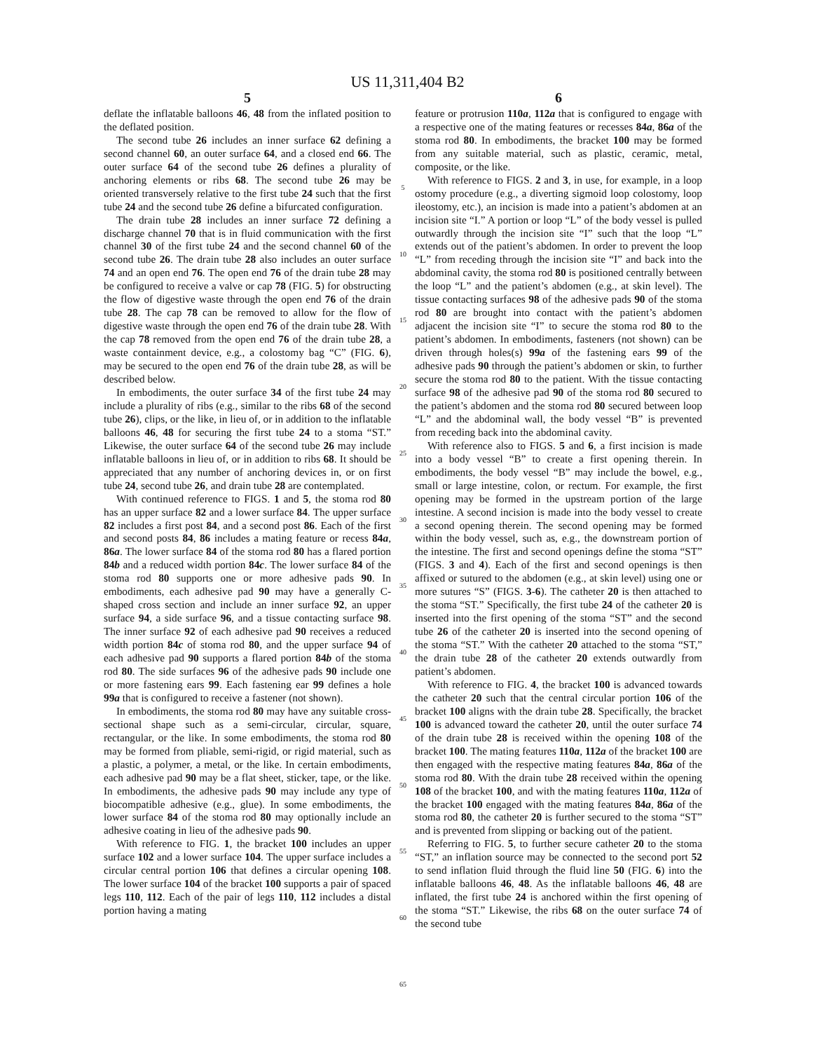US 11,311,404 B2
5
deflate the inflatable balloons 46, 48 from the inflated position to the deflated position.
The second tube 26 includes an inner surface 62 defining a second channel 60, an outer surface 64, and a closed end 66. The outer surface 64 of the second tube 26 defines a plurality of anchoring elements or ribs 68. The second tube 26 may be oriented transversely relative to the first tube 24 such that the first tube 24 and the second tube 26 define a bifurcated configuration.
The drain tube 28 includes an inner surface 72 defining a discharge channel 70 that is in fluid communication with the first channel 30 of the first tube 24 and the second channel 60 of the second tube 26. The drain tube 28 also includes an outer surface 74 and an open end 76. The open end 76 of the drain tube 28 may be configured to receive a valve or cap 78 (FIG. 5) for obstructing the flow of digestive waste through the open end 76 of the drain tube 28. The cap 78 can be removed to allow for the flow of digestive waste through the open end 76 of the drain tube 28. With the cap 78 removed from the open end 76 of the drain tube 28, a waste containment device, e.g., a colostomy bag “C” (FIG. 6), may be secured to the open end 76 of the drain tube 28, as will be described below.
In embodiments, the outer surface 34 of the first tube 24 may include a plurality of ribs (e.g., similar to the ribs 68 of the second tube 26), clips, or the like, in lieu of, or in addition to the inflatable balloons 46, 48 for securing the first tube 24 to a stoma “ST.” Likewise, the outer surface 64 of the second tube 26 may include inflatable balloons in lieu of, or in addition to ribs 68. It should be appreciated that any number of anchoring devices in, or on first tube 24, second tube 26, and drain tube 28 are contemplated.
With continued reference to FIGS. 1 and 5, the stoma rod 80 has an upper surface 82 and a lower surface 84. The upper surface 82 includes a first post 84, and a second post 86. Each of the first and second posts 84, 86 includes a mating feature or recess 84a, 86a. The lower surface 84 of the stoma rod 80 has a flared portion 84b and a reduced width portion 84c. The lower surface 84 of the stoma rod 80 supports one or more adhesive pads 90. In embodiments, each adhesive pad 90 may have a generally C-shaped cross section and include an inner surface 92, an upper surface 94, a side surface 96, and a tissue contacting surface 98. The inner surface 92 of each adhesive pad 90 receives a reduced width portion 84c of stoma rod 80, and the upper surface 94 of each adhesive pad 90 supports a flared portion 84b of the stoma rod 80. The side surfaces 96 of the adhesive pads 90 include one or more fastening ears 99. Each fastening ear 99 defines a hole 99a that is configured to receive a fastener (not shown).
In embodiments, the stoma rod 80 may have any suitable cross-sectional shape such as a semi-circular, circular, square, rectangular, or the like. In some embodiments, the stoma rod 80 may be formed from pliable, semi-rigid, or rigid material, such as a plastic, a polymer, a metal, or the like. In certain embodiments, each adhesive pad 90 may be a flat sheet, sticker, tape, or the like. In embodiments, the adhesive pads 90 may include any type of biocompatible adhesive (e.g., glue). In some embodiments, the lower surface 84 of the stoma rod 80 may optionally include an adhesive coating in lieu of the adhesive pads 90.
With reference to FIG. 1, the bracket 100 includes an upper surface 102 and a lower surface 104. The upper surface includes a circular central portion 106 that defines a circular opening 108. The lower surface 104 of the bracket 100 supports a pair of spaced legs 110, 112. Each of the pair of legs 110, 112 includes a distal portion having a mating
5
10
15
20
25
30
35
40
45
50
55
60
65
6
feature or protrusion 110a, 112a that is configured to engage with a respective one of the mating features or recesses 84a, 86a of the stoma rod 80. In embodiments, the bracket 100 may be formed from any suitable material, such as plastic, ceramic, metal, composite, or the like.
With reference to FIGS. 2 and 3, in use, for example, in a loop ostomy procedure (e.g., a diverting sigmoid loop colostomy, loop ileostomy, etc.), an incision is made into a patient’s abdomen at an incision site “I.” A portion or loop “L” of the body vessel is pulled outwardly through the incision site “I” such that the loop “L” extends out of the patient’s abdomen. In order to prevent the loop “L” from receding through the incision site “I” and back into the abdominal cavity, the stoma rod 80 is positioned centrally between the loop “L” and the patient’s abdomen (e.g., at skin level). The tissue contacting surfaces 98 of the adhesive pads 90 of the stoma rod 80 are brought into contact with the patient’s abdomen adjacent the incision site “I” to secure the stoma rod 80 to the patient’s abdomen. In embodiments, fasteners (not shown) can be driven through holes(s) 99a of the fastening ears 99 of the adhesive pads 90 through the patient’s abdomen or skin, to further secure the stoma rod 80 to the patient. With the tissue contacting surface 98 of the adhesive pad 90 of the stoma rod 80 secured to the patient’s abdomen and the stoma rod 80 secured between loop “L” and the abdominal wall, the body vessel “B” is prevented from receding back into the abdominal cavity.
With reference also to FIGS. 5 and 6, a first incision is made into a body vessel “B” to create a first opening therein. In embodiments, the body vessel “B” may include the bowel, e.g., small or large intestine, colon, or rectum. For example, the first opening may be formed in the upstream portion of the large intestine. A second incision is made into the body vessel to create a second opening therein. The second opening may be formed within the body vessel, such as, e.g., the downstream portion of the intestine. The first and second openings define the stoma “ST” (FIGS. 3 and 4). Each of the first and second openings is then affixed or sutured to the abdomen (e.g., at skin level) using one or more sutures “S” (FIGS. 3-6). The catheter 20 is then attached to the stoma “ST.” Specifically, the first tube 24 of the catheter 20 is inserted into the first opening of the stoma “ST” and the second tube 26 of the catheter 20 is inserted into the second opening of the stoma “ST.” With the catheter 20 attached to the stoma “ST,” the drain tube 28 of the catheter 20 extends outwardly from patient’s abdomen.
With reference to FIG. 4, the bracket 100 is advanced towards the catheter 20 such that the central circular portion 106 of the bracket 100 aligns with the drain tube 28. Specifically, the bracket 100 is advanced toward the catheter 20, until the outer surface 74 of the drain tube 28 is received within the opening 108 of the bracket 100. The mating features 110a, 112a of the bracket 100 are then engaged with the respective mating features 84a, 86a of the stoma rod 80. With the drain tube 28 received within the opening 108 of the bracket 100, and with the mating features 110a, 112a of the bracket 100 engaged with the mating features 84a, 86a of the stoma rod 80, the catheter 20 is further secured to the stoma “ST” and is prevented from slipping or backing out of the patient.
Referring to FIG. 5, to further secure catheter 20 to the stoma “ST,” an inflation source may be connected to the second port 52 to send inflation fluid through the fluid line 50 (FIG. 6) into the inflatable balloons 46, 48. As the inflatable balloons 46, 48 are inflated, the first tube 24 is anchored within the first opening of the stoma “ST.” Likewise, the ribs 68 on the outer surface 74 of the second tube